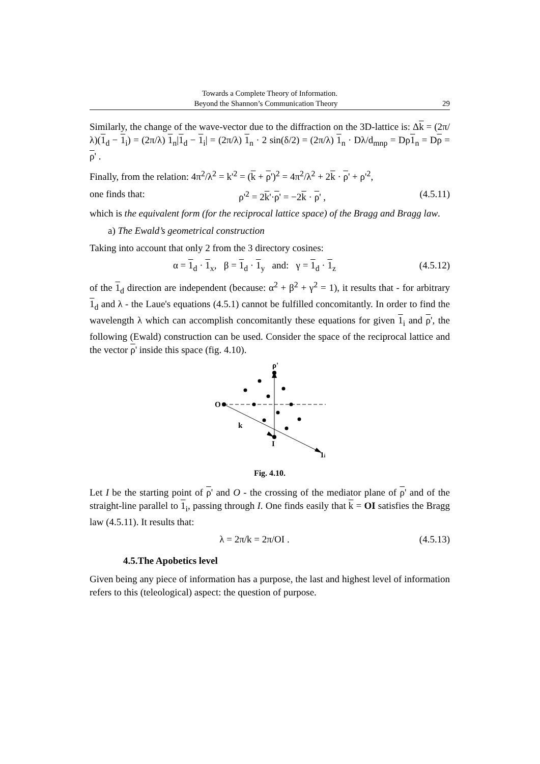Towards a Complete Theory of Information.
Beyond the Shannon’s Communication Theory 29
Similarly, the change of the wave-vector due to the diffraction on the 3D-lattice is: Δk = (2π/λ)(1<sub>d</sub> − 1<sub>i</sub>) = (2π/λ) 1<sub>n</sub>|1<sub>d</sub> − 1<sub>i</sub>| = (2π/λ) 1<sub>n</sub> · 2 sin(δ/2) = (2π/λ) 1<sub>n</sub> · Dλ/d<sub>mnp</sub> = Dρ1<sub>n</sub> = Dρ = ρ' .
Finally, from the relation: 4π<sup>2</sup>/λ<sup>2</sup> = k'<sup>2</sup> = (k + ρ')<sup>2</sup> = 4π<sup>2</sup>/λ<sup>2</sup> + 2k · ρ' + ρ'<sup>2</sup>,
one finds that: ρ'<sup>2</sup> = 2k'·ρ' = −2k · ρ' , (4.5.11)
which is the equivalent form (for the reciprocal lattice space) of the Bragg and Bragg law.
a) The Ewald’s geometrical construction
Taking into account that only 2 from the 3 directory cosines:
α = 1<sub>d</sub> · 1<sub>x</sub>, β = 1<sub>d</sub> · 1<sub>y</sub> and: γ = 1<sub>d</sub> · 1<sub>z</sub> (4.5.12)
of the 1<sub>d</sub> direction are independent (because: α<sup>2</sup> + β<sup>2</sup> + γ<sup>2</sup> = 1), it results that - for arbitrary 1<sub>d</sub> and λ - the Laue's equations (4.5.1) cannot be fulfilled concomitantly. In order to find the wavelength λ which can accomplish concomitantly these equations for given 1<sub>i</sub> and ρ', the following (Ewald) construction can be used. Consider the space of the reciprocal lattice and the vector ρ' inside this space (fig. 4.10).
ρ'
O
k
I
1i
Fig. 4.10.
Let I be the starting point of ρ' and O - the crossing of the mediator plane of ρ' and of the straight-line parallel to 1<sub>i</sub>, passing through I. One finds easily that k = OI satisfies the Bragg law (4.5.11). It results that:
λ = 2π/k = 2π/OI . (4.5.13)
4.5.The Apobetics level
Given being any piece of information has a purpose, the last and highest level of information refers to this (teleological) aspect: the question of purpose.